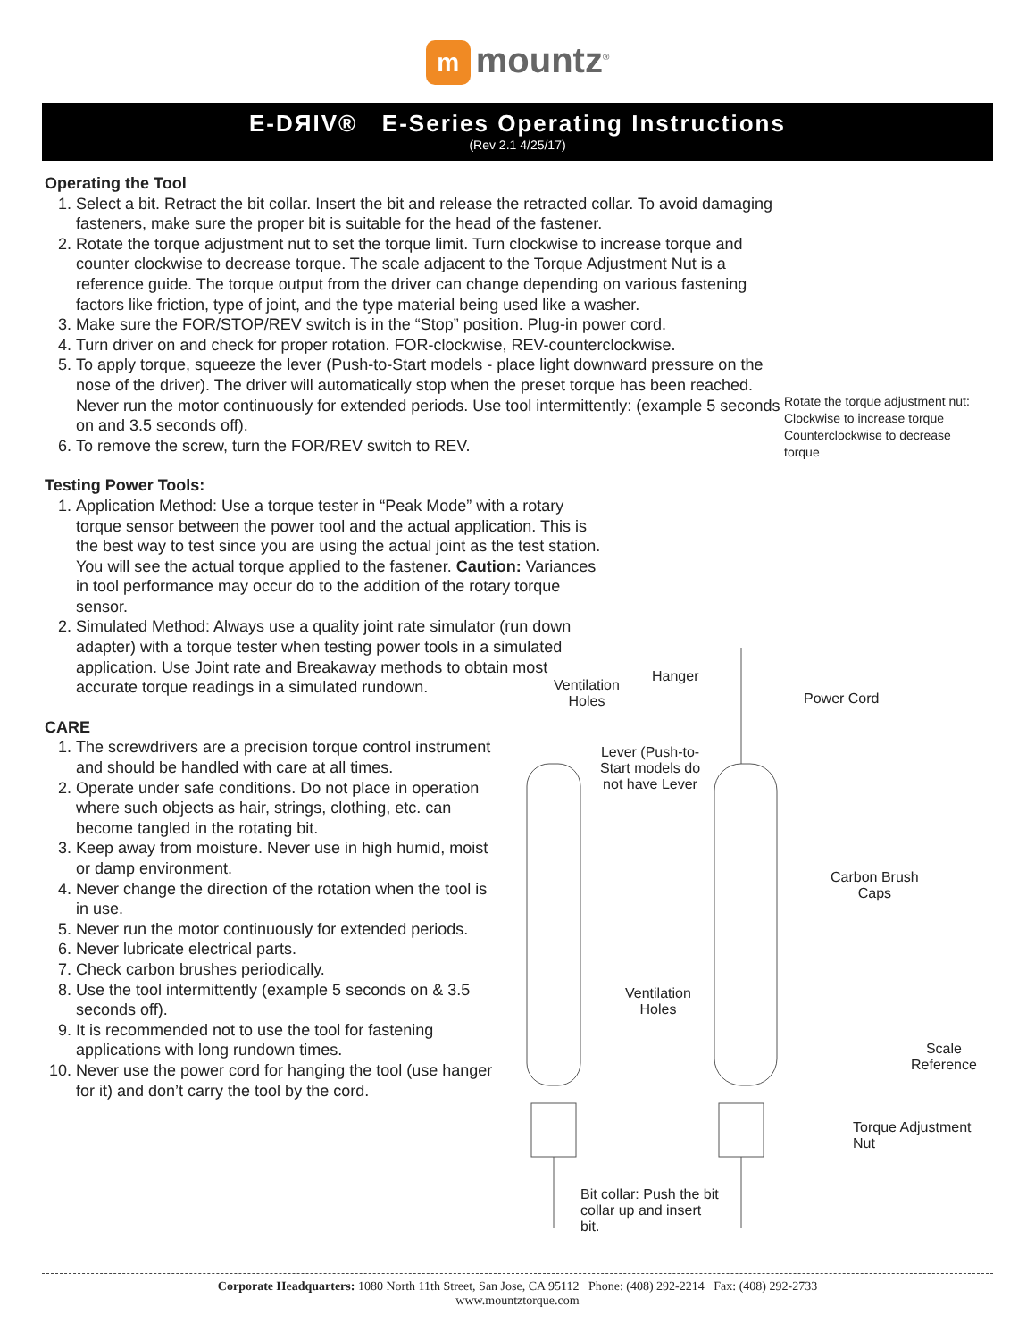mmountz<sup>®</sup>
E-DЯIV® E-Series Operating Instructions
(Rev 2.1 4/25/17)
Operating the Tool
1. Select a bit. Retract the bit collar. Insert the bit and release the retracted collar. To avoid damaging fasteners, make sure the proper bit is suitable for the head of the fastener.
2. Rotate the torque adjustment nut to set the torque limit. Turn clockwise to increase torque and counter clockwise to decrease torque. The scale adjacent to the Torque Adjustment Nut is a reference guide. The torque output from the driver can change depending on various fastening factors like friction, type of joint, and the type material being used like a washer.
3. Make sure the FOR/STOP/REV switch is in the “Stop” position. Plug-in power cord.
4. Turn driver on and check for proper rotation. FOR-clockwise, REV-counterclockwise.
5. To apply torque, squeeze the lever (Push-to-Start models - place light downward pressure on the nose of the driver). The driver will automatically stop when the preset torque has been reached. Never run the motor continuously for extended periods. Use tool intermittently: (example 5 seconds on and 3.5 seconds off).
6. To remove the screw, turn the FOR/REV switch to REV.
Testing Power Tools:
1. Application Method: Use a torque tester in “Peak Mode” with a rotary torque sensor between the power tool and the actual application. This is the best way to test since you are using the actual joint as the test station. You will see the actual torque applied to the fastener. Caution: Variances in tool performance may occur do to the addition of the rotary torque sensor.
2. Simulated Method: Always use a quality joint rate simulator (run down adapter) with a torque tester when testing power tools in a simulated application. Use Joint rate and Breakaway methods to obtain most accurate torque readings in a simulated rundown.
CARE
1. The screwdrivers are a precision torque control instrument and should be handled with care at all times.
2. Operate under safe conditions. Do not place in operation where such objects as hair, strings, clothing, etc. can become tangled in the rotating bit.
3. Keep away from moisture. Never use in high humid, moist or damp environment.
4. Never change the direction of the rotation when the tool is in use.
5. Never run the motor continuously for extended periods.
6. Never lubricate electrical parts.
7. Check carbon brushes periodically.
8. Use the tool intermittently (example 5 seconds on & 3.5 seconds off).
9. It is recommended not to use the tool for fastening applications with long rundown times.
10. Never use the power cord for hanging the tool (use hanger for it) and don’t carry the tool by the cord.
Rotate the torque adjustment nut:
Clockwise to increase torque
Counterclockwise to decrease
torque
Ventilation
Holes
Hanger
Power Cord
Lever (Push-to-
Start models do
not have Lever
Carbon Brush
Caps
Ventilation
Holes
Scale
Reference
Torque Adjustment
Nut
Bit collar: Push the bit
collar up and insert
bit.
Corporate Headquarters: 1080 North 11th Street, San Jose, CA 95112 Phone: (408) 292-2214 Fax: (408) 292-2733
www.mountztorque.com